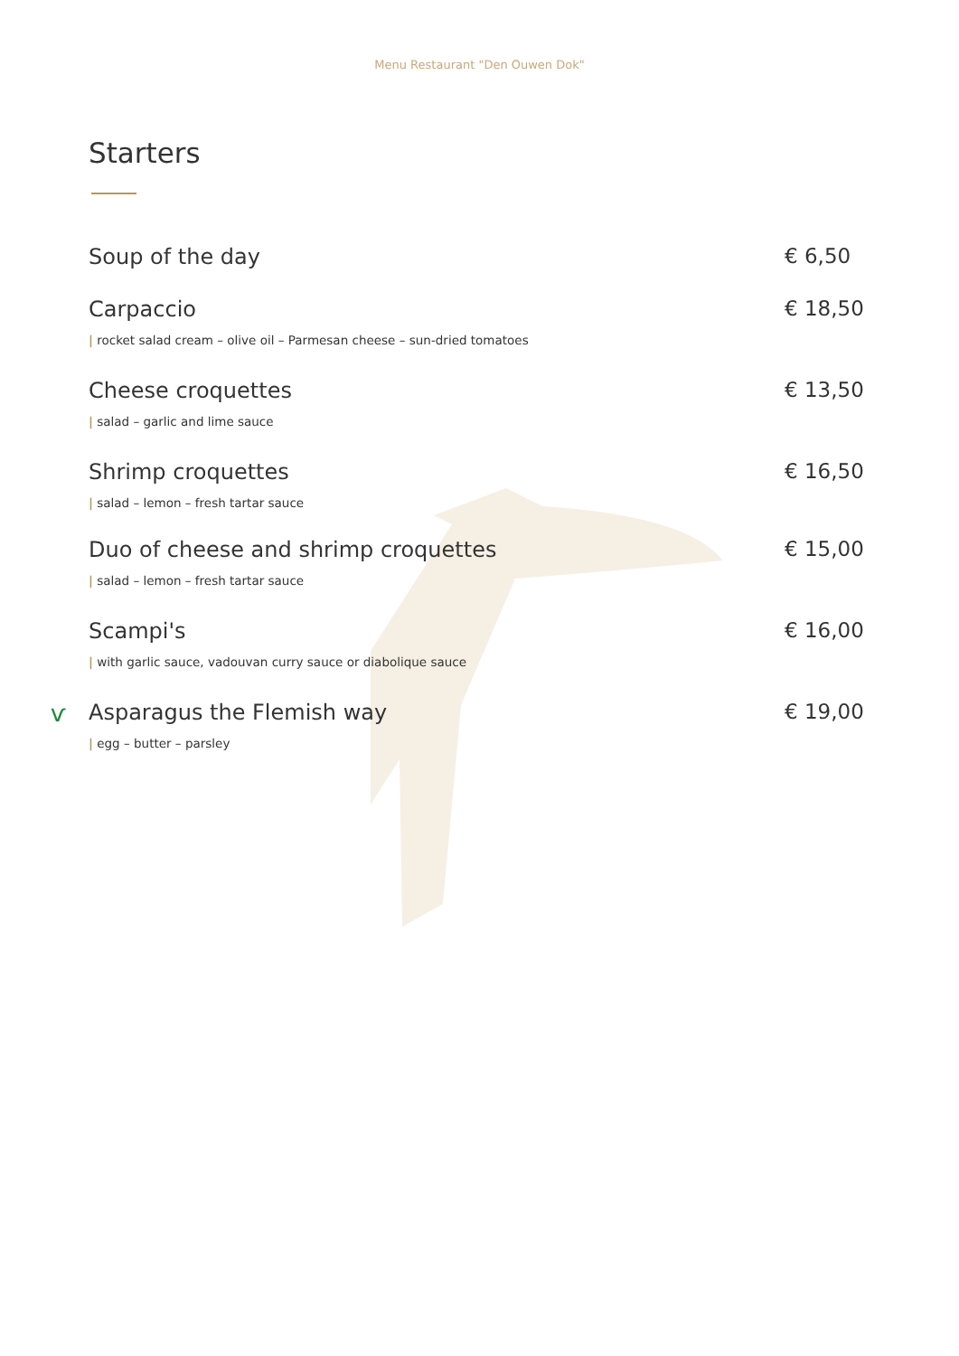Menu Restaurant "Den Ouwen Dok"
Starters
Soup of the day € 6,50
Carpaccio
| rocket salad cream – olive oil – Parmesan cheese – sun-dried tomatoes
€ 18,50
Cheese croquettes
| salad – garlic and lime sauce
€ 13,50
Shrimp croquettes
| salad – lemon – fresh tartar sauce
€ 16,50
Duo of cheese and shrimp croquettes
| salad – lemon – fresh tartar sauce
€ 15,00
Scampi's
| with garlic sauce, vadouvan curry sauce or diabolique sauce
€ 16,00
ѵ
Asparagus the Flemish way
| egg – butter – parsley
€ 19,00